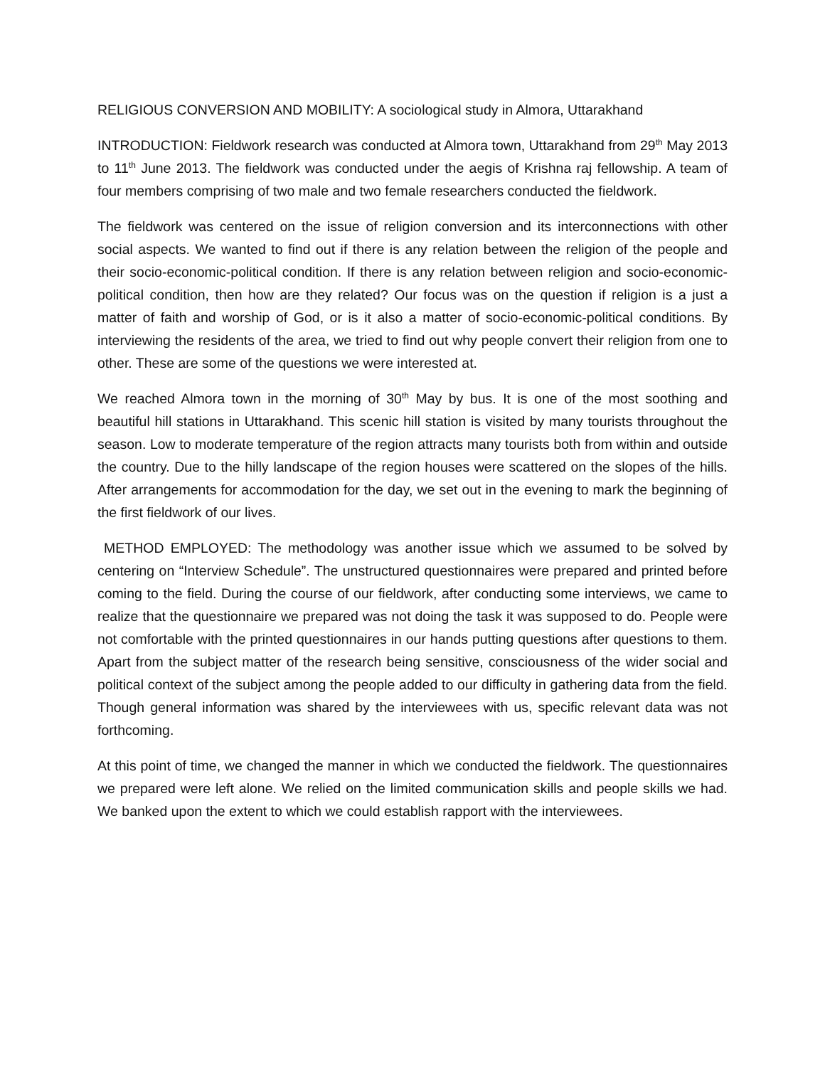RELIGIOUS CONVERSION AND MOBILITY: A sociological study in Almora, Uttarakhand
INTRODUCTION: Fieldwork research was conducted at Almora town, Uttarakhand from 29<sup>th</sup> May 2013 to 11<sup>th</sup> June 2013. The fieldwork was conducted under the aegis of Krishna raj fellowship. A team of four members comprising of two male and two female researchers conducted the fieldwork.
The fieldwork was centered on the issue of religion conversion and its interconnections with other social aspects. We wanted to find out if there is any relation between the religion of the people and their socio-economic-political condition. If there is any relation between religion and socio-economic-political condition, then how are they related? Our focus was on the question if religion is a just a matter of faith and worship of God, or is it also a matter of socio-economic-political conditions. By interviewing the residents of the area, we tried to find out why people convert their religion from one to other. These are some of the questions we were interested at.
We reached Almora town in the morning of 30<sup>th</sup> May by bus. It is one of the most soothing and beautiful hill stations in Uttarakhand. This scenic hill station is visited by many tourists throughout the season. Low to moderate temperature of the region attracts many tourists both from within and outside the country. Due to the hilly landscape of the region houses were scattered on the slopes of the hills. After arrangements for accommodation for the day, we set out in the evening to mark the beginning of the first fieldwork of our lives.
METHOD EMPLOYED: The methodology was another issue which we assumed to be solved by centering on “Interview Schedule”. The unstructured questionnaires were prepared and printed before coming to the field. During the course of our fieldwork, after conducting some interviews, we came to realize that the questionnaire we prepared was not doing the task it was supposed to do. People were not comfortable with the printed questionnaires in our hands putting questions after questions to them. Apart from the subject matter of the research being sensitive, consciousness of the wider social and political context of the subject among the people added to our difficulty in gathering data from the field. Though general information was shared by the interviewees with us, specific relevant data was not forthcoming.
At this point of time, we changed the manner in which we conducted the fieldwork. The questionnaires we prepared were left alone. We relied on the limited communication skills and people skills we had. We banked upon the extent to which we could establish rapport with the interviewees.